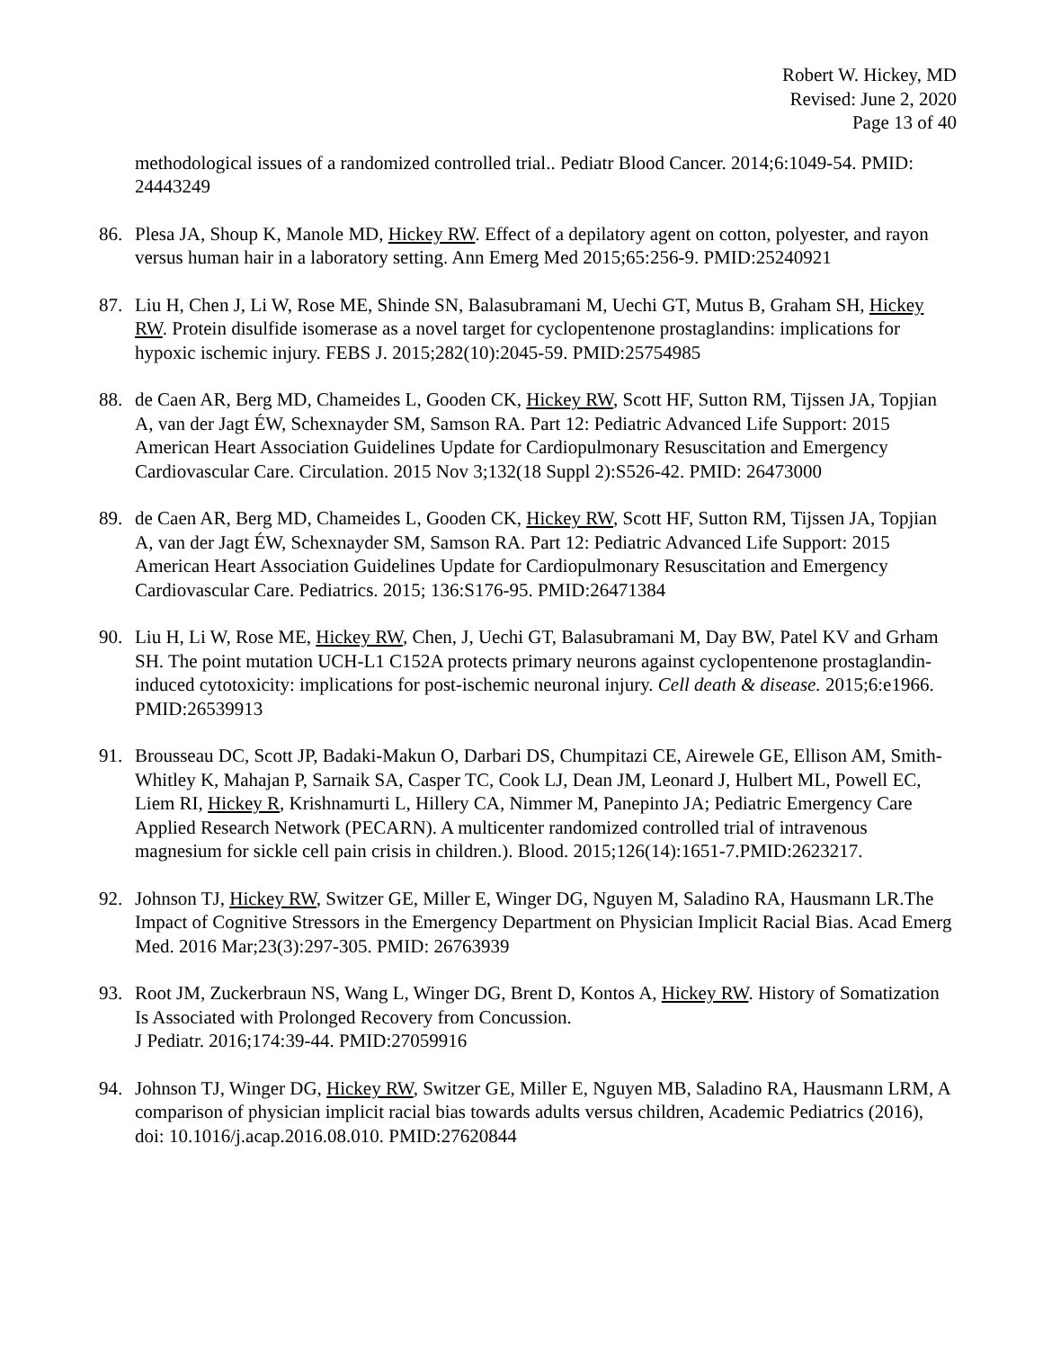Robert W. Hickey, MD
Revised: June 2, 2020
Page 13 of 40
methodological issues of a randomized controlled trial.. Pediatr Blood Cancer. 2014;6:1049-54. PMID: 24443249
86. Plesa JA, Shoup K, Manole MD, Hickey RW. Effect of a depilatory agent on cotton, polyester, and rayon versus human hair in a laboratory setting. Ann Emerg Med 2015;65:256-9. PMID:25240921
87. Liu H, Chen J, Li W, Rose ME, Shinde SN, Balasubramani M, Uechi GT, Mutus B, Graham SH, Hickey RW. Protein disulfide isomerase as a novel target for cyclopentenone prostaglandins: implications for hypoxic ischemic injury. FEBS J. 2015;282(10):2045-59. PMID:25754985
88. de Caen AR, Berg MD, Chameides L, Gooden CK, Hickey RW, Scott HF, Sutton RM, Tijssen JA, Topjian A, van der Jagt ÉW, Schexnayder SM, Samson RA. Part 12: Pediatric Advanced Life Support: 2015 American Heart Association Guidelines Update for Cardiopulmonary Resuscitation and Emergency Cardiovascular Care. Circulation. 2015 Nov 3;132(18 Suppl 2):S526-42. PMID: 26473000
89. de Caen AR, Berg MD, Chameides L, Gooden CK, Hickey RW, Scott HF, Sutton RM, Tijssen JA, Topjian A, van der Jagt ÉW, Schexnayder SM, Samson RA. Part 12: Pediatric Advanced Life Support: 2015 American Heart Association Guidelines Update for Cardiopulmonary Resuscitation and Emergency Cardiovascular Care. Pediatrics. 2015; 136:S176-95. PMID:26471384
90. Liu H, Li W, Rose ME, Hickey RW, Chen, J, Uechi GT, Balasubramani M, Day BW, Patel KV and Grham SH. The point mutation UCH-L1 C152A protects primary neurons against cyclopentenone prostaglandin-induced cytotoxicity: implications for post-ischemic neuronal injury. Cell death & disease. 2015;6:e1966. PMID:26539913
91. Brousseau DC, Scott JP, Badaki-Makun O, Darbari DS, Chumpitazi CE, Airewele GE, Ellison AM, Smith-Whitley K, Mahajan P, Sarnaik SA, Casper TC, Cook LJ, Dean JM, Leonard J, Hulbert ML, Powell EC, Liem RI, Hickey R, Krishnamurti L, Hillery CA, Nimmer M, Panepinto JA; Pediatric Emergency Care Applied Research Network (PECARN). A multicenter randomized controlled trial of intravenous magnesium for sickle cell pain crisis in children.). Blood. 2015;126(14):1651-7.PMID:2623217.
92. Johnson TJ, Hickey RW, Switzer GE, Miller E, Winger DG, Nguyen M, Saladino RA, Hausmann LR.The Impact of Cognitive Stressors in the Emergency Department on Physician Implicit Racial Bias. Acad Emerg Med. 2016 Mar;23(3):297-305. PMID: 26763939
93. Root JM, Zuckerbraun NS, Wang L, Winger DG, Brent D, Kontos A, Hickey RW. History of Somatization Is Associated with Prolonged Recovery from Concussion.
J Pediatr. 2016;174:39-44. PMID:27059916
94. Johnson TJ, Winger DG, Hickey RW, Switzer GE, Miller E, Nguyen MB, Saladino RA, Hausmann LRM, A comparison of physician implicit racial bias towards adults versus children, Academic Pediatrics (2016), doi: 10.1016/j.acap.2016.08.010. PMID:27620844